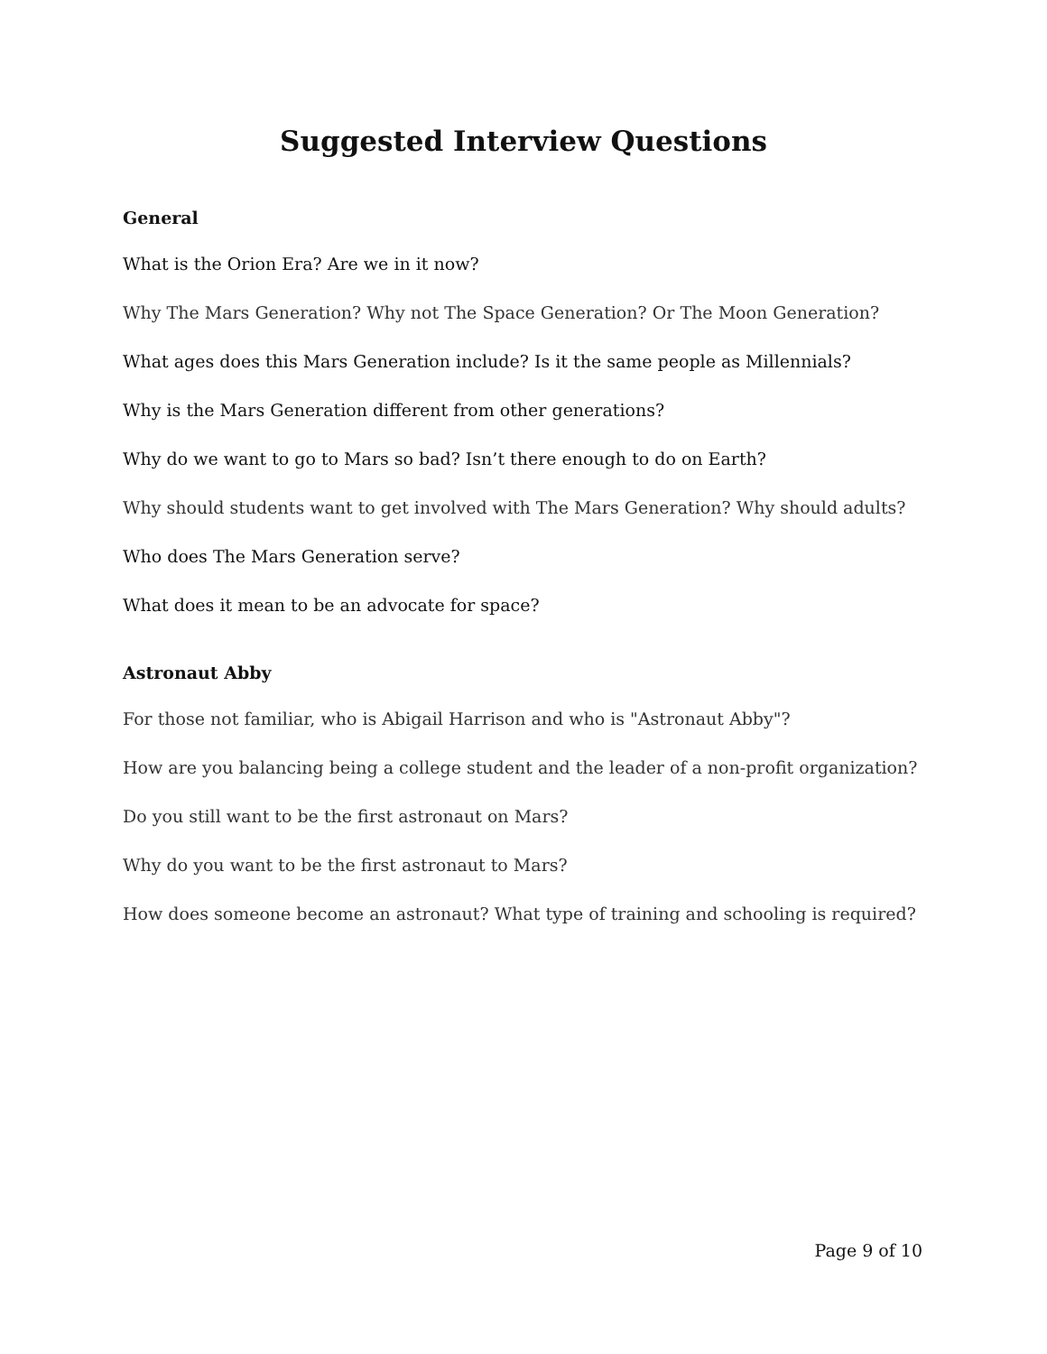Suggested Interview Questions
General
What is the Orion Era? Are we in it now?
Why The Mars Generation? Why not The Space Generation? Or The Moon Generation?
What ages does this Mars Generation include? Is it the same people as Millennials?
Why is the Mars Generation different from other generations?
Why do we want to go to Mars so bad? Isn’t there enough to do on Earth?
Why should students want to get involved with The Mars Generation? Why should adults?
Who does The Mars Generation serve?
What does it mean to be an advocate for space?
Astronaut Abby
For those not familiar, who is Abigail Harrison and who is "Astronaut Abby"?
How are you balancing being a college student and the leader of a non-profit organization?
Do you still want to be the first astronaut on Mars?
Why do you want to be the first astronaut to Mars?
How does someone become an astronaut? What type of training and schooling is required?
Page 9 of 10